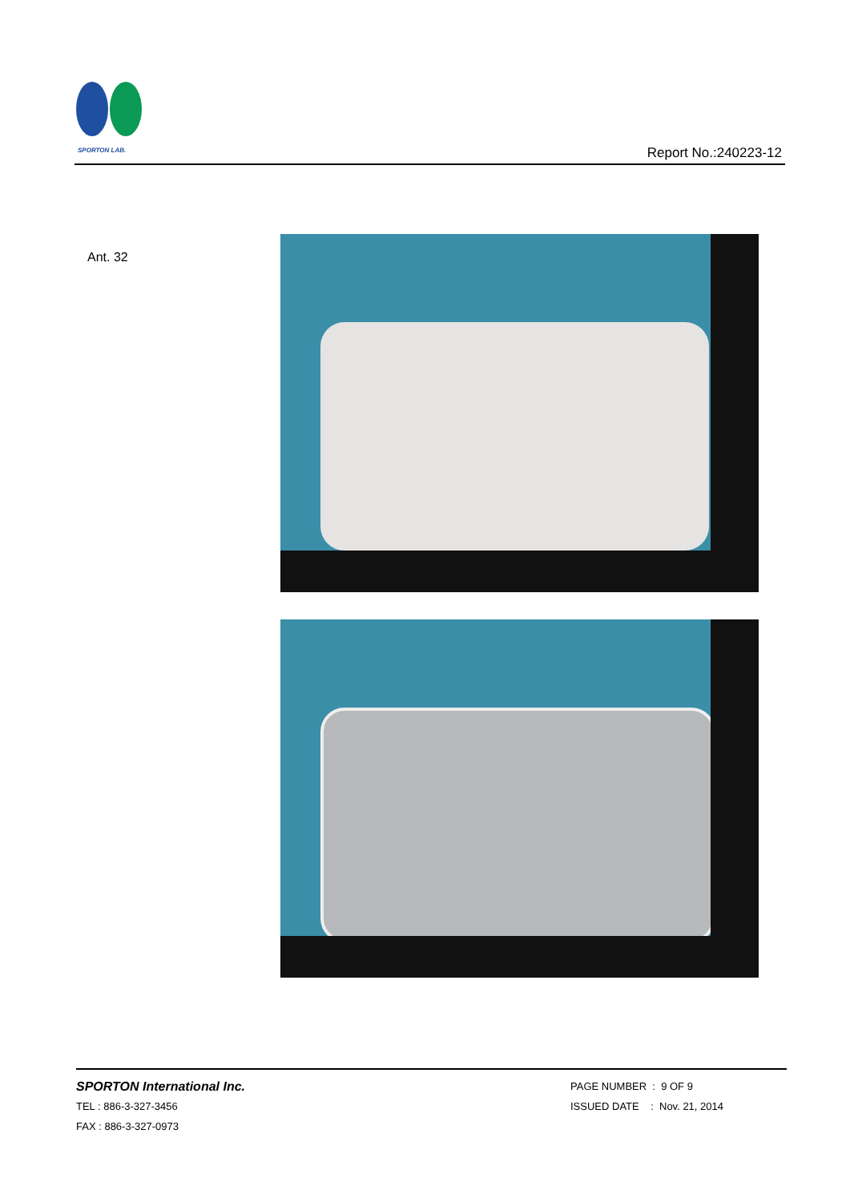SPORTON LAB.
Report No.:240223-12
Ant. 32
SPORTON International Inc.
TEL : 886-3-327-3456
FAX : 886-3-327-0973
PAGE NUMBER : 9 OF 9
ISSUED DATE : Nov. 21, 2014